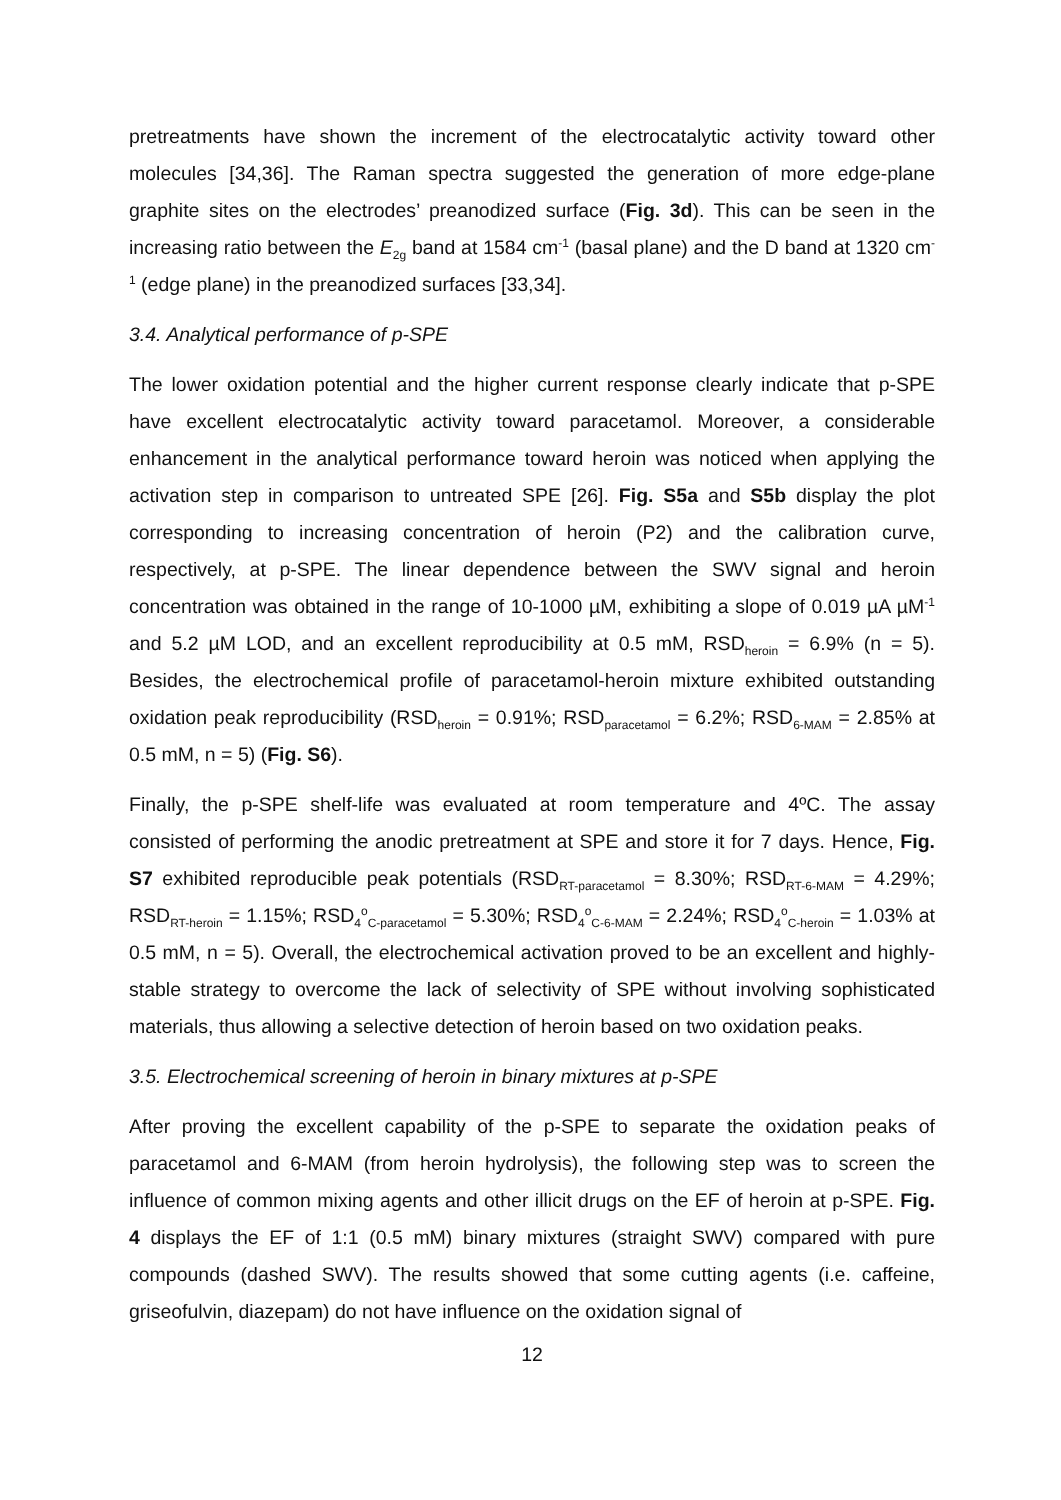pretreatments have shown the increment of the electrocatalytic activity toward other molecules [34,36]. The Raman spectra suggested the generation of more edge-plane graphite sites on the electrodes’ preanodized surface (Fig. 3d). This can be seen in the increasing ratio between the E<sub>2g</sub> band at 1584 cm<sup>-1</sup> (basal plane) and the D band at 1320 cm<sup>-1</sup> (edge plane) in the preanodized surfaces [33,34].
3.4. Analytical performance of p-SPE
The lower oxidation potential and the higher current response clearly indicate that p-SPE have excellent electrocatalytic activity toward paracetamol. Moreover, a considerable enhancement in the analytical performance toward heroin was noticed when applying the activation step in comparison to untreated SPE [26]. Fig. S5a and S5b display the plot corresponding to increasing concentration of heroin (P2) and the calibration curve, respectively, at p-SPE. The linear dependence between the SWV signal and heroin concentration was obtained in the range of 10-1000 µM, exhibiting a slope of 0.019 µA µM<sup>-1</sup> and 5.2 µM LOD, and an excellent reproducibility at 0.5 mM, RSD<sub>heroin</sub> = 6.9% (n = 5). Besides, the electrochemical profile of paracetamol-heroin mixture exhibited outstanding oxidation peak reproducibility (RSD<sub>heroin</sub> = 0.91%; RSD<sub>paracetamol</sub> = 6.2%; RSD<sub>6-MAM</sub> = 2.85% at 0.5 mM, n = 5) (Fig. S6).
Finally, the p-SPE shelf-life was evaluated at room temperature and 4ºC. The assay consisted of performing the anodic pretreatment at SPE and store it for 7 days. Hence, Fig. S7 exhibited reproducible peak potentials (RSD<sub>RT-paracetamol</sub> = 8.30%; RSD<sub>RT-6-MAM</sub> = 4.29%; RSD<sub>RT-heroin</sub> = 1.15%; RSD<sub>4</sub><sup>o</sup><sub>C-paracetamol</sub> = 5.30%; RSD<sub>4</sub><sup>o</sup><sub>C-6-MAM</sub> = 2.24%; RSD<sub>4</sub><sup>o</sup><sub>C-heroin</sub> = 1.03% at 0.5 mM, n = 5). Overall, the electrochemical activation proved to be an excellent and highly-stable strategy to overcome the lack of selectivity of SPE without involving sophisticated materials, thus allowing a selective detection of heroin based on two oxidation peaks.
3.5. Electrochemical screening of heroin in binary mixtures at p-SPE
After proving the excellent capability of the p-SPE to separate the oxidation peaks of paracetamol and 6-MAM (from heroin hydrolysis), the following step was to screen the influence of common mixing agents and other illicit drugs on the EF of heroin at p-SPE. Fig. 4 displays the EF of 1:1 (0.5 mM) binary mixtures (straight SWV) compared with pure compounds (dashed SWV). The results showed that some cutting agents (i.e. caffeine, griseofulvin, diazepam) do not have influence on the oxidation signal of
12